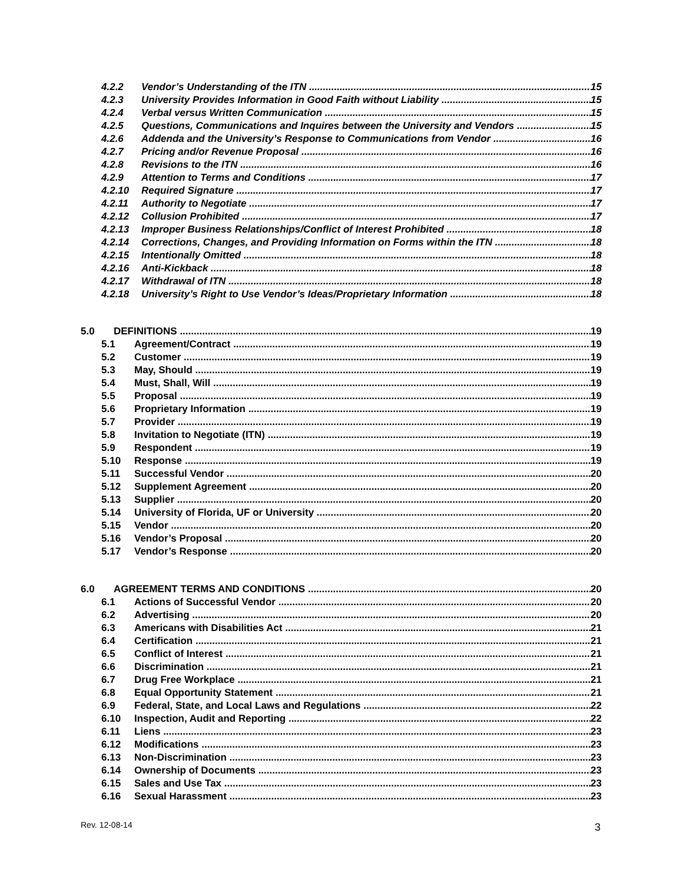4.2.2 Vendor’s Understanding of the ITN 15
4.2.3 University Provides Information in Good Faith without Liability 15
4.2.4 Verbal versus Written Communication 15
4.2.5 Questions, Communications and Inquires between the University and Vendors 15
4.2.6 Addenda and the University’s Response to Communications from Vendor 16
4.2.7 Pricing and/or Revenue Proposal 16
4.2.8 Revisions to the ITN 16
4.2.9 Attention to Terms and Conditions 17
4.2.10 Required Signature 17
4.2.11 Authority to Negotiate 17
4.2.12 Collusion Prohibited 17
4.2.13 Improper Business Relationships/Conflict of Interest Prohibited 18
4.2.14 Corrections, Changes, and Providing Information on Forms within the ITN 18
4.2.15 Intentionally Omitted 18
4.2.16 Anti-Kickback 18
4.2.17 Withdrawal of ITN 18
4.2.18 University’s Right to Use Vendor’s Ideas/Proprietary Information 18
5.0 DEFINITIONS 19
5.1 Agreement/Contract 19
5.2 Customer 19
5.3 May, Should 19
5.4 Must, Shall, Will 19
5.5 Proposal 19
5.6 Proprietary Information 19
5.7 Provider 19
5.8 Invitation to Negotiate (ITN) 19
5.9 Respondent 19
5.10 Response 19
5.11 Successful Vendor 20
5.12 Supplement Agreement 20
5.13 Supplier 20
5.14 University of Florida, UF or University 20
5.15 Vendor 20
5.16 Vendor’s Proposal 20
5.17 Vendor’s Response 20
6.0 AGREEMENT TERMS AND CONDITIONS 20
6.1 Actions of Successful Vendor 20
6.2 Advertising 20
6.3 Americans with Disabilities Act 21
6.4 Certification 21
6.5 Conflict of Interest 21
6.6 Discrimination 21
6.7 Drug Free Workplace 21
6.8 Equal Opportunity Statement 21
6.9 Federal, State, and Local Laws and Regulations 22
6.10 Inspection, Audit and Reporting 22
6.11 Liens 23
6.12 Modifications 23
6.13 Non-Discrimination 23
6.14 Ownership of Documents 23
6.15 Sales and Use Tax 23
6.16 Sexual Harassment 23
Rev. 12-08-14 3